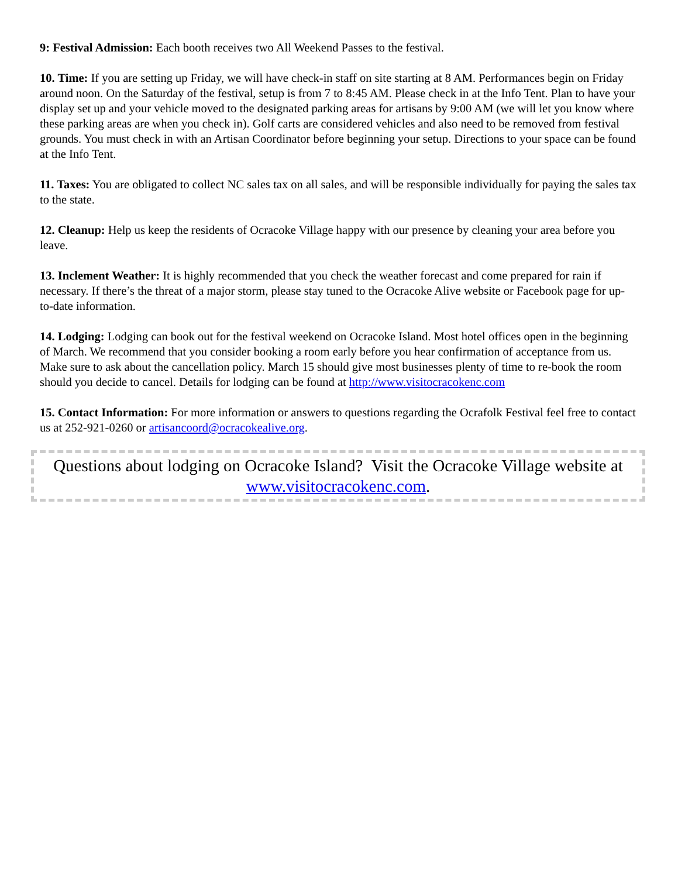9: Festival Admission: Each booth receives two All Weekend Passes to the festival.
10. Time: If you are setting up Friday, we will have check-in staff on site starting at 8 AM. Performances begin on Friday around noon. On the Saturday of the festival, setup is from 7 to 8:45 AM. Please check in at the Info Tent. Plan to have your display set up and your vehicle moved to the designated parking areas for artisans by 9:00 AM (we will let you know where these parking areas are when you check in). Golf carts are considered vehicles and also need to be removed from festival grounds. You must check in with an Artisan Coordinator before beginning your setup. Directions to your space can be found at the Info Tent.
11. Taxes: You are obligated to collect NC sales tax on all sales, and will be responsible individually for paying the sales tax to the state.
12. Cleanup: Help us keep the residents of Ocracoke Village happy with our presence by cleaning your area before you leave.
13. Inclement Weather: It is highly recommended that you check the weather forecast and come prepared for rain if necessary. If there’s the threat of a major storm, please stay tuned to the Ocracoke Alive website or Facebook page for up-to-date information.
14. Lodging: Lodging can book out for the festival weekend on Ocracoke Island. Most hotel offices open in the beginning of March. We recommend that you consider booking a room early before you hear confirmation of acceptance from us. Make sure to ask about the cancellation policy. March 15 should give most businesses plenty of time to re-book the room should you decide to cancel. Details for lodging can be found at http://www.visitocracokenc.com
15. Contact Information: For more information or answers to questions regarding the Ocrafolk Festival feel free to contact us at 252-921-0260 or artisancoord@ocracokealive.org.
Questions about lodging on Ocracoke Island? Visit the Ocracoke Village website at www.visitocracokenc.com.